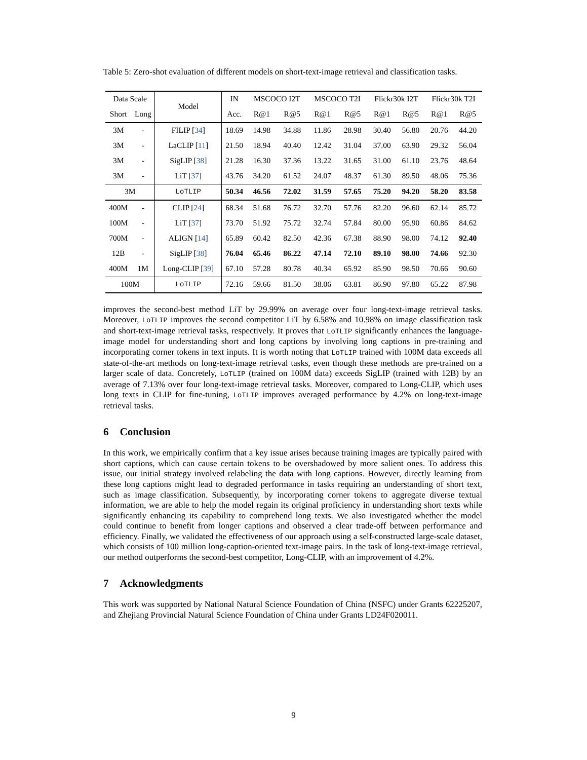Table 5: Zero-shot evaluation of different models on short-text-image retrieval and classification tasks.
| Data Scale | | Model | IN | MSCOCO I2T | | MSCOCO T2I | | Flickr30k I2T | | Flickr30k T2I | |
| --- | --- | --- | --- | --- | --- | --- | --- | --- | --- | --- | --- |
| Short | Long | | Acc. | R@1 | R@5 | R@1 | R@5 | R@1 | R@5 | R@1 | R@5 |
| 3M | - | FILIP [ 34 ] | 18.69 | 14.98 | 34.88 | 11.86 | 28.98 | 30.40 | 56.80 | 20.76 | 44.20 |
| 3M | - | LaCLIP [ 11 ] | 21.50 | 18.94 | 40.40 | 12.42 | 31.04 | 37.00 | 63.90 | 29.32 | 56.04 |
| 3M | - | SigLIP [ 38 ] | 21.28 | 16.30 | 37.36 | 13.22 | 31.65 | 31.00 | 61.10 | 23.76 | 48.64 |
| 3M | - | LiT [ 37 ] | 43.76 | 34.20 | 61.52 | 24.07 | 48.37 | 61.30 | 89.50 | 48.06 | 75.36 |
| 3M | | LoTLIP | 50.34 | 46.56 | 72.02 | 31.59 | 57.65 | 75.20 | 94.20 | 58.20 | 83.58 |
| 400M | - | CLIP [ 24 ] | 68.34 | 51.68 | 76.72 | 32.70 | 57.76 | 82.20 | 96.60 | 62.14 | 85.72 |
| 100M | - | LiT [ 37 ] | 73.70 | 51.92 | 75.72 | 32.74 | 57.84 | 80.00 | 95.90 | 60.86 | 84.62 |
| 700M | - | ALIGN [ 14 ] | 65.89 | 60.42 | 82.50 | 42.36 | 67.38 | 88.90 | 98.00 | 74.12 | 92.40 |
| 12B | - | SigLIP [ 38 ] | 76.04 | 65.46 | 86.22 | 47.14 | 72.10 | 89.10 | 98.00 | 74.66 | 92.30 |
| 400M | 1M | Long-CLIP [ 39 ] | 67.10 | 57.28 | 80.78 | 40.34 | 65.92 | 85.90 | 98.50 | 70.66 | 90.60 |
| 100M | | LoTLIP | 72.16 | 59.66 | 81.50 | 38.06 | 63.81 | 86.90 | 97.80 | 65.22 | 87.98 |
improves the second-best method LiT by 29.99% on average over four long-text-image retrieval tasks. Moreover, LoTLIP improves the second competitor LiT by 6.58% and 10.98% on image classification task and short-text-image retrieval tasks, respectively. It proves that LoTLIP significantly enhances the language-image model for understanding short and long captions by involving long captions in pre-training and incorporating corner tokens in text inputs. It is worth noting that LoTLIP trained with 100M data exceeds all state-of-the-art methods on long-text-image retrieval tasks, even though these methods are pre-trained on a larger scale of data. Concretely, LoTLIP (trained on 100M data) exceeds SigLIP (trained with 12B) by an average of 7.13% over four long-text-image retrieval tasks. Moreover, compared to Long-CLIP, which uses long texts in CLIP for fine-tuning, LoTLIP improves averaged performance by 4.2% on long-text-image retrieval tasks.
6 Conclusion
In this work, we empirically confirm that a key issue arises because training images are typically paired with short captions, which can cause certain tokens to be overshadowed by more salient ones. To address this issue, our initial strategy involved relabeling the data with long captions. However, directly learning from these long captions might lead to degraded performance in tasks requiring an understanding of short text, such as image classification. Subsequently, by incorporating corner tokens to aggregate diverse textual information, we are able to help the model regain its original proficiency in understanding short texts while significantly enhancing its capability to comprehend long texts. We also investigated whether the model could continue to benefit from longer captions and observed a clear trade-off between performance and efficiency. Finally, we validated the effectiveness of our approach using a self-constructed large-scale dataset, which consists of 100 million long-caption-oriented text-image pairs. In the task of long-text-image retrieval, our method outperforms the second-best competitor, Long-CLIP, with an improvement of 4.2%.
7 Acknowledgments
This work was supported by National Natural Science Foundation of China (NSFC) under Grants 62225207, and Zhejiang Provincial Natural Science Foundation of China under Grants LD24F020011.
9